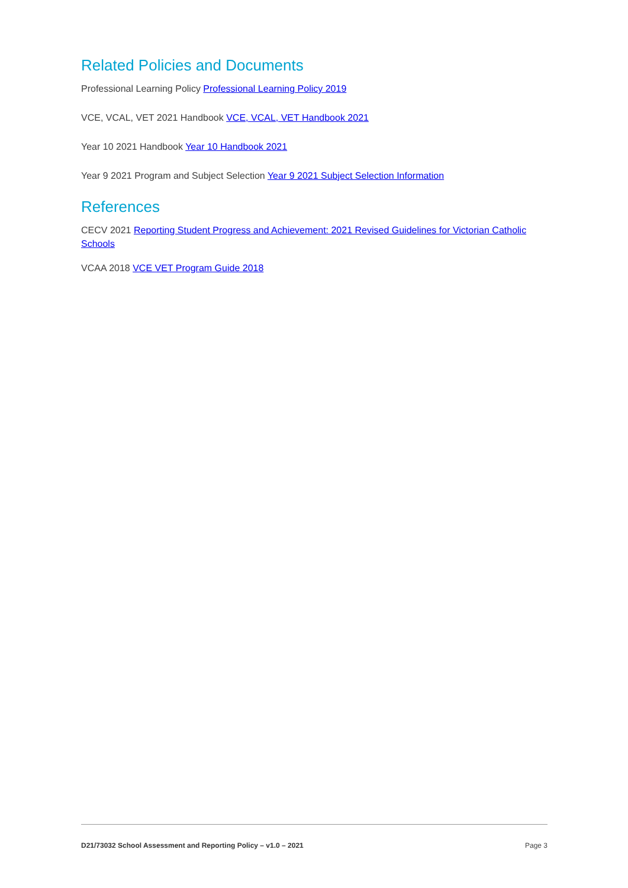Related Policies and Documents
Professional Learning Policy Professional Learning Policy 2019
VCE, VCAL, VET 2021 Handbook VCE, VCAL, VET Handbook 2021
Year 10 2021 Handbook Year 10 Handbook 2021
Year 9 2021 Program and Subject Selection Year 9 2021 Subject Selection Information
References
CECV 2021 Reporting Student Progress and Achievement: 2021 Revised Guidelines for Victorian Catholic Schools
VCAA 2018 VCE VET Program Guide 2018
D21/73032 School Assessment and Reporting Policy – v1.0 – 2021 Page 3